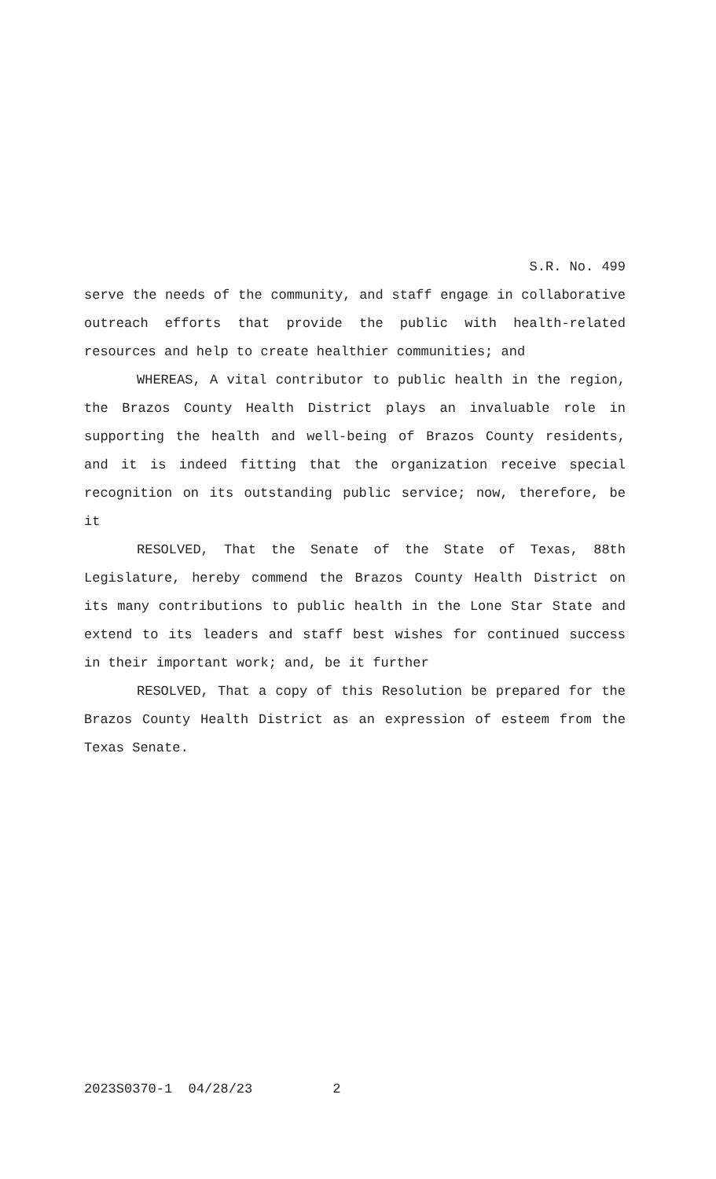S.R. No. 499
serve the needs of the community, and staff engage in collaborative outreach efforts that provide the public with health-related resources and help to create healthier communities; and
WHEREAS, A vital contributor to public health in the region, the Brazos County Health District plays an invaluable role in supporting the health and well-being of Brazos County residents, and it is indeed fitting that the organization receive special recognition on its outstanding public service; now, therefore, be it
RESOLVED, That the Senate of the State of Texas, 88th Legislature, hereby commend the Brazos County Health District on its many contributions to public health in the Lone Star State and extend to its leaders and staff best wishes for continued success in their important work; and, be it further
RESOLVED, That a copy of this Resolution be prepared for the Brazos County Health District as an expression of esteem from the Texas Senate.
2023S0370-1 04/28/23 2